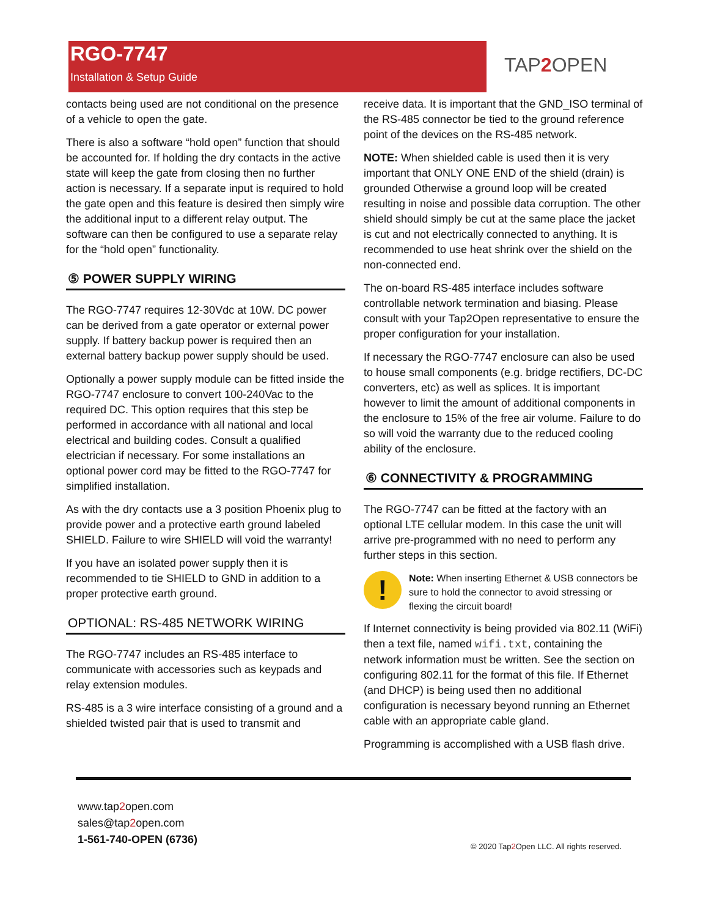RGO-7747
Installation & Setup Guide
TAP2 OPEN
contacts being used are not conditional on the presence of a vehicle to open the gate.
There is also a software “hold open” function that should be accounted for. If holding the dry contacts in the active state will keep the gate from closing then no further action is necessary. If a separate input is required to hold the gate open and this feature is desired then simply wire the additional input to a different relay output. The software can then be configured to use a separate relay for the “hold open” functionality.
⑤ POWER SUPPLY WIRING
The RGO-7747 requires 12-30Vdc at 10W. DC power can be derived from a gate operator or external power supply. If battery backup power is required then an external battery backup power supply should be used.
Optionally a power supply module can be fitted inside the RGO-7747 enclosure to convert 100-240Vac to the required DC. This option requires that this step be performed in accordance with all national and local electrical and building codes. Consult a qualified electrician if necessary. For some installations an optional power cord may be fitted to the RGO-7747 for simplified installation.
As with the dry contacts use a 3 position Phoenix plug to provide power and a protective earth ground labeled SHIELD. Failure to wire SHIELD will void the warranty!
If you have an isolated power supply then it is recommended to tie SHIELD to GND in addition to a proper protective earth ground.
OPTIONAL: RS-485 NETWORK WIRING
The RGO-7747 includes an RS-485 interface to communicate with accessories such as keypads and relay extension modules.
RS-485 is a 3 wire interface consisting of a ground and a shielded twisted pair that is used to transmit and
receive data. It is important that the GND_ISO terminal of the RS-485 connector be tied to the ground reference point of the devices on the RS-485 network.
NOTE: When shielded cable is used then it is very important that ONLY ONE END of the shield (drain) is grounded Otherwise a ground loop will be created resulting in noise and possible data corruption. The other shield should simply be cut at the same place the jacket is cut and not electrically connected to anything. It is recommended to use heat shrink over the shield on the non-connected end.
The on-board RS-485 interface includes software controllable network termination and biasing. Please consult with your Tap2Open representative to ensure the proper configuration for your installation.
If necessary the RGO-7747 enclosure can also be used to house small components (e.g. bridge rectifiers, DC-DC converters, etc) as well as splices. It is important however to limit the amount of additional components in the enclosure to 15% of the free air volume. Failure to do so will void the warranty due to the reduced cooling ability of the enclosure.
⑥ CONNECTIVITY & PROGRAMMING
The RGO-7747 can be fitted at the factory with an optional LTE cellular modem. In this case the unit will arrive pre-programmed with no need to perform any further steps in this section.
!
Note: When inserting Ethernet & USB connectors be sure to hold the connector to avoid stressing or flexing the circuit board!
If Internet connectivity is being provided via 802.11 (WiFi) then a text file, named wifi.txt, containing the network information must be written. See the section on configuring 802.11 for the format of this file. If Ethernet (and DHCP) is being used then no additional configuration is necessary beyond running an Ethernet cable with an appropriate cable gland.
Programming is accomplished with a USB flash drive.
www.tap2open.com
sales@tap2open.com
1-561-740-OPEN (6736)
© 2020 Tap2 Open LLC. All rights reserved.